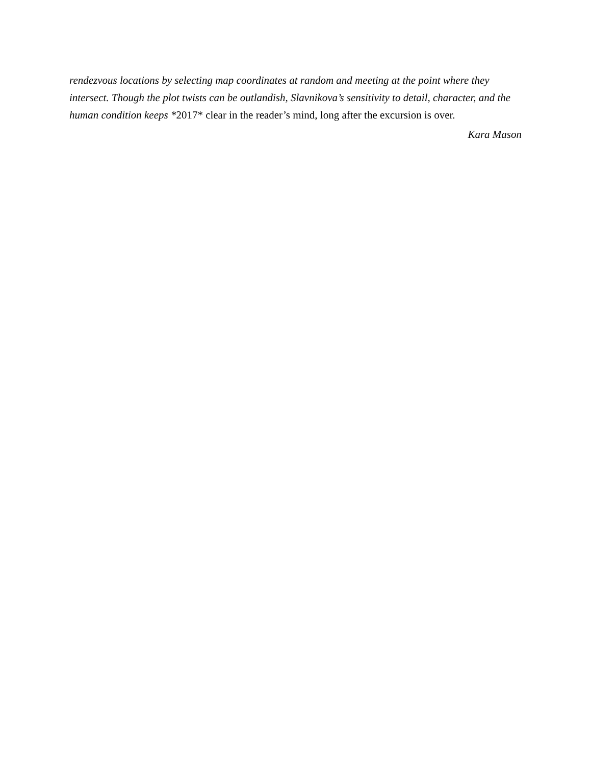rendezvous locations by selecting map coordinates at random and meeting at the point where they intersect. Though the plot twists can be outlandish, Slavnikova’s sensitivity to detail, character, and the human condition keeps *2017* clear in the reader’s mind, long after the excursion is over.
Kara Mason